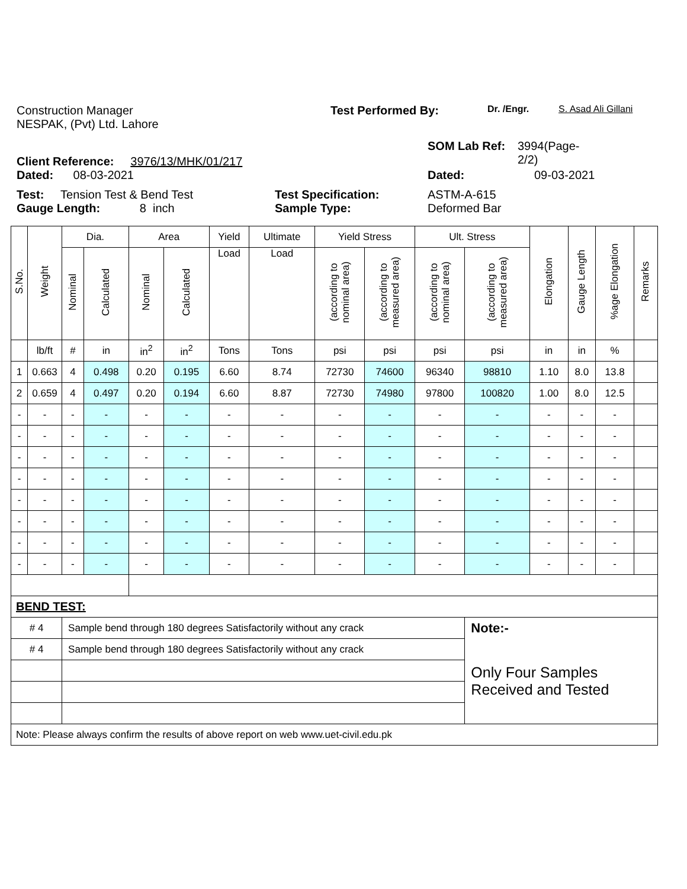Construction Manager Test Performed By:
Dr. /Engr. S. Asad Ali Gillani
NESPAK, (Pvt) Ltd. Lahore
Client Reference: 3976/13/MHK/01/217
SOM Lab Ref: 3994(Page-
2/2)
Dated: 08-03-2021 Dated: 09-03-2021
Test: Tension Test & Bend Test Test Specification: ASTM-A-615
Gauge Length: 8 inch Sample Type: Deformed Bar
| S.No. | Weight | Dia. | | Area | | Yield | Ultimate | Yield Stress | | Ult. Stress | | Elongation | Gauge Length | %age Elongation | Remarks |
| --- | --- | --- | --- | --- | --- | --- | --- | --- | --- | --- | --- | --- | --- | --- | --- |
| | | Nominal | Calculated | Nominal | Calculated | Load | Load | (according to nominal area) | (according to measured area) | (according to nominal area) | (according to measured area) | | | | |
| | lb/ft | # | in | in<sup>2</sup> | in<sup>2</sup> | Tons | Tons | psi | psi | psi | psi | in | in | % | |
| 1 | 0.663 | 4 | 0.498 | 0.20 | 0.195 | 6.60 | 8.74 | 72730 | 74600 | 96340 | 98810 | 1.10 | 8.0 | 13.8 | |
| 2 | 0.659 | 4 | 0.497 | 0.20 | 0.194 | 6.60 | 8.87 | 72730 | 74980 | 97800 | 100820 | 1.00 | 8.0 | 12.5 | |
| - | - | - | - | - | - | - | - | - | - | - | - | - | - | - | |
| - | - | - | - | - | - | - | - | - | - | - | - | - | - | - | |
| - | - | - | - | - | - | - | - | - | - | - | - | - | - | - | |
| - | - | - | - | - | - | - | - | - | - | - | - | - | - | - | |
| - | - | - | - | - | - | - | - | - | - | - | - | - | - | - | |
| - | - | - | - | - | - | - | - | - | - | - | - | - | - | - | |
| - | - | - | - | - | - | - | - | - | - | - | - | - | - | - | |
| - | - | - | - | - | - | - | - | - | - | - | - | - | - | - | |
| BEND TEST: | | | | | | | | | | | | | | | |
| # 4 | | Sample bend through 180 degrees Satisfactorily without any crack | | | | | | | | | Note:- | | | | |
| # 4 | | Sample bend through 180 degrees Satisfactorily without any crack | | | | | | | | | Only Four Samples Received and Tested | | | | |
| Note: Please always confirm the results of above report on web www.uet-civil.edu.pk | | | | | | | | | | | | | | | |